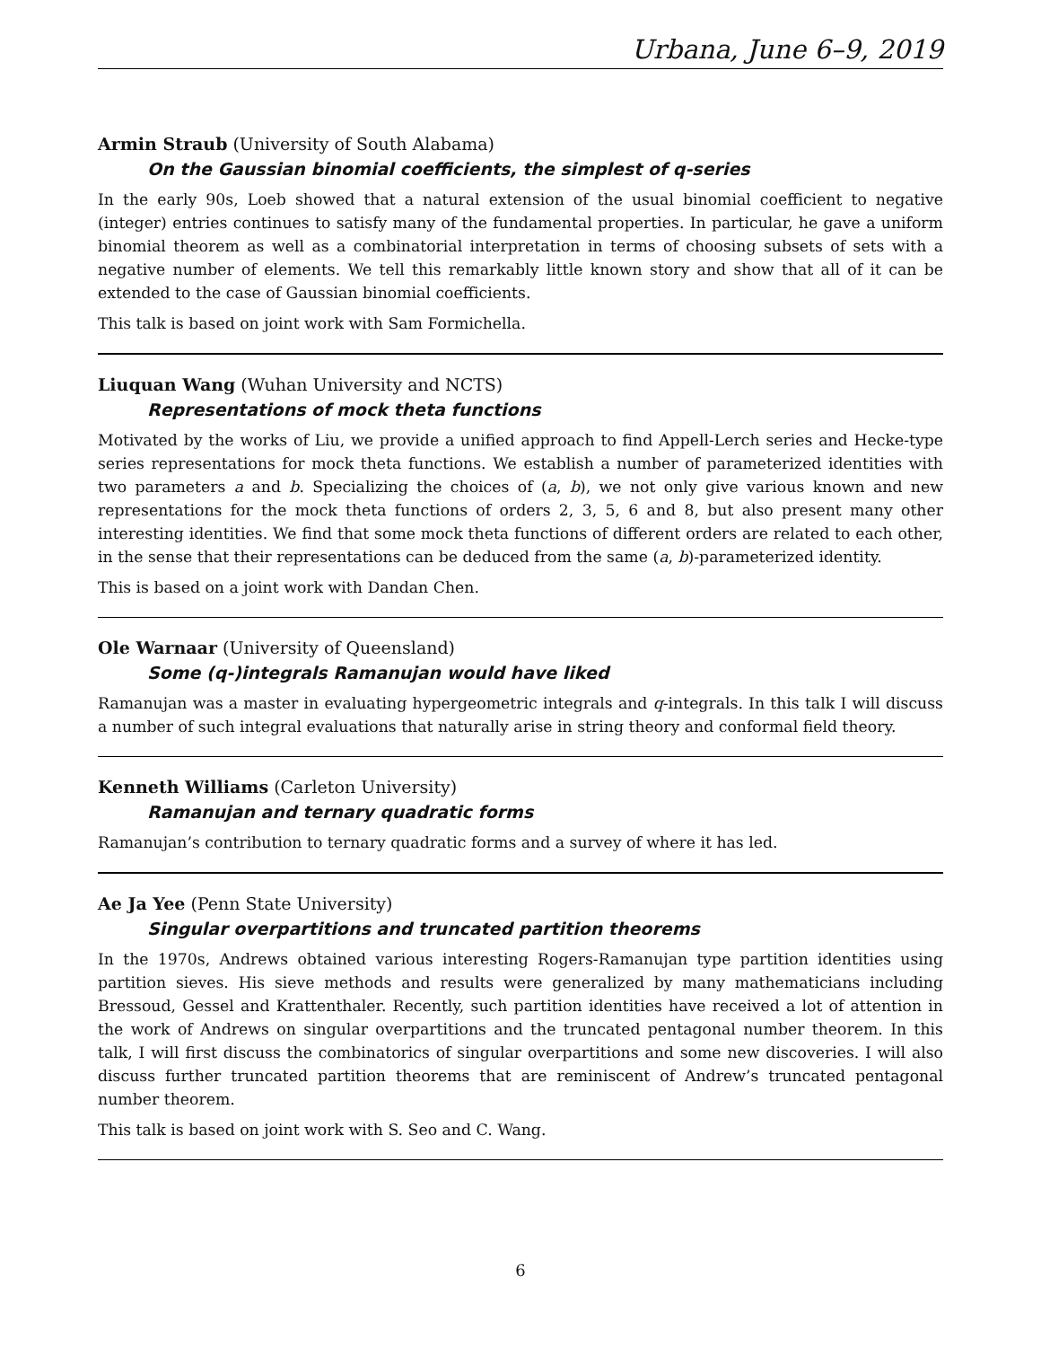Urbana, June 6–9, 2019
Armin Straub (University of South Alabama)
On the Gaussian binomial coefficients, the simplest of q-series
In the early 90s, Loeb showed that a natural extension of the usual binomial coefficient to negative (integer) entries continues to satisfy many of the fundamental properties. In particular, he gave a uniform binomial theorem as well as a combinatorial interpretation in terms of choosing subsets of sets with a negative number of elements. We tell this remarkably little known story and show that all of it can be extended to the case of Gaussian binomial coefficients.
This talk is based on joint work with Sam Formichella.
Liuquan Wang (Wuhan University and NCTS)
Representations of mock theta functions
Motivated by the works of Liu, we provide a unified approach to find Appell-Lerch series and Hecke-type series representations for mock theta functions. We establish a number of parameterized identities with two parameters a and b. Specializing the choices of (a, b), we not only give various known and new representations for the mock theta functions of orders 2, 3, 5, 6 and 8, but also present many other interesting identities. We find that some mock theta functions of different orders are related to each other, in the sense that their representations can be deduced from the same (a, b)-parameterized identity.
This is based on a joint work with Dandan Chen.
Ole Warnaar (University of Queensland)
Some (q-)integrals Ramanujan would have liked
Ramanujan was a master in evaluating hypergeometric integrals and q-integrals. In this talk I will discuss a number of such integral evaluations that naturally arise in string theory and conformal field theory.
Kenneth Williams (Carleton University)
Ramanujan and ternary quadratic forms
Ramanujan’s contribution to ternary quadratic forms and a survey of where it has led.
Ae Ja Yee (Penn State University)
Singular overpartitions and truncated partition theorems
In the 1970s, Andrews obtained various interesting Rogers-Ramanujan type partition identities using partition sieves. His sieve methods and results were generalized by many mathematicians including Bressoud, Gessel and Krattenthaler. Recently, such partition identities have received a lot of attention in the work of Andrews on singular overpartitions and the truncated pentagonal number theorem. In this talk, I will first discuss the combinatorics of singular overpartitions and some new discoveries. I will also discuss further truncated partition theorems that are reminiscent of Andrew’s truncated pentagonal number theorem.
This talk is based on joint work with S. Seo and C. Wang.
6